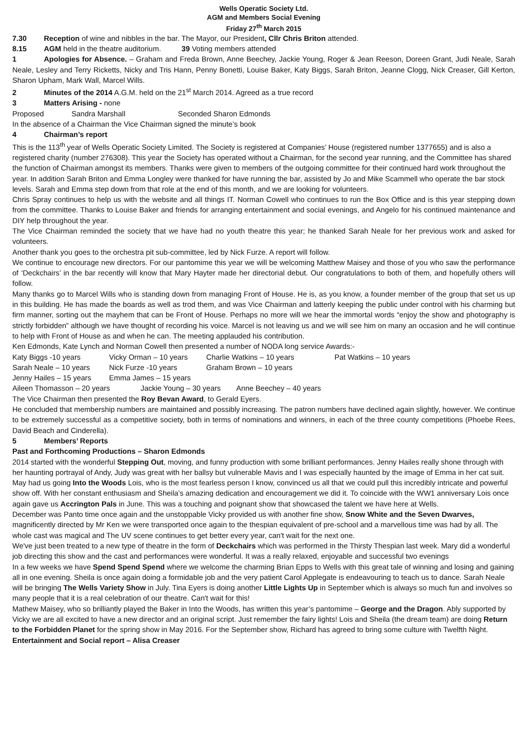Wells Operatic Society Ltd.
AGM and Members Social Evening
Friday 27<sup>th</sup> March 2015
7.30 Reception of wine and nibbles in the bar. The Mayor, our President, Cllr Chris Briton attended.
8.15 AGM held in the theatre auditorium. 39 Voting members attended
1 Apologies for Absence. – Graham and Freda Brown, Anne Beechey, Jackie Young, Roger & Jean Reeson, Doreen Grant, Judi Neale, Sarah Neale, Lesley and Terry Ricketts, Nicky and Tris Hann, Penny Bonetti, Louise Baker, Katy Biggs, Sarah Briton, Jeanne Clogg, Nick Creaser, Gill Kerton, Sharon Upham, Mark Wall, Marcel Wills.
2 Minutes of the 2014 A.G.M. held on the 21<sup>st</sup> March 2014. Agreed as a true record
3 Matters Arising - none
Proposed Sandra Marshall Seconded Sharon Edmonds
In the absence of a Chairman the Vice Chairman signed the minute’s book
4 Chairman’s report
This is the 113<sup>th</sup> year of Wells Operatic Society Limited. The Society is registered at Companies’ House (registered number 1377655) and is also a registered charity (number 276308). This year the Society has operated without a Chairman, for the second year running, and the Committee has shared the function of Chairman amongst its members. Thanks were given to members of the outgoing committee for their continued hard work throughout the year. In addition Sarah Briton and Emma Longley were thanked for have running the bar, assisted by Jo and Mike Scammell who operate the bar stock levels. Sarah and Emma step down from that role at the end of this month, and we are looking for volunteers.
Chris Spray continues to help us with the website and all things IT. Norman Cowell who continues to run the Box Office and is this year stepping down from the committee. Thanks to Louise Baker and friends for arranging entertainment and social evenings, and Angelo for his continued maintenance and DIY help throughout the year.
The Vice Chairman reminded the society that we have had no youth theatre this year; he thanked Sarah Neale for her previous work and asked for volunteers.
Another thank you goes to the orchestra pit sub-committee, led by Nick Furze. A report will follow.
We continue to encourage new directors. For our pantomime this year we will be welcoming Matthew Maisey and those of you who saw the performance of ‘Deckchairs’ in the bar recently will know that Mary Hayter made her directorial debut. Our congratulations to both of them, and hopefully others will follow.
Many thanks go to Marcel Wills who is standing down from managing Front of House. He is, as you know, a founder member of the group that set us up in this building. He has made the boards as well as trod them, and was Vice Chairman and latterly keeping the public under control with his charming but firm manner, sorting out the mayhem that can be Front of House. Perhaps no more will we hear the immortal words “enjoy the show and photography is strictly forbidden” although we have thought of recording his voice. Marcel is not leaving us and we will see him on many an occasion and he will continue to help with Front of House as and when he can. The meeting applauded his contribution.
Ken Edmonds, Kate Lynch and Norman Cowell then presented a number of NODA long service Awards:-
Katy Biggs -10 years Vicky Orman – 10 years Charlie Watkins – 10 years Pat Watkins – 10 years
Sarah Neale – 10 years Nick Furze -10 years Graham Brown – 10 years
Jenny Hailes – 15 years Emma James – 15 years
Aileen Thomasson – 20 years Jackie Young – 30 years Anne Beechey – 40 years
The Vice Chairman then presented the Roy Bevan Award, to Gerald Eyers.
He concluded that membership numbers are maintained and possibly increasing. The patron numbers have declined again slightly, however. We continue to be extremely successful as a competitive society, both in terms of nominations and winners, in each of the three county competitions (Phoebe Rees, David Beach and Cinderella).
5 Members’ Reports
Past and Forthcoming Productions – Sharon Edmonds
2014 started with the wonderful Stepping Out, moving, and funny production with some brilliant performances. Jenny Hailes really shone through with her haunting portrayal of Andy, Judy was great with her ballsy but vulnerable Mavis and I was especially haunted by the image of Emma in her cat suit. May had us going Into the Woods Lois, who is the most fearless person I know, convinced us all that we could pull this incredibly intricate and powerful show off. With her constant enthusiasm and Sheila’s amazing dedication and encouragement we did it. To coincide with the WW1 anniversary Lois once again gave us Accrington Pals in June. This was a touching and poignant show that showcased the talent we have here at Wells.
December was Panto time once again and the unstoppable Vicky provided us with another fine show, Snow White and the Seven Dwarves, magnificently directed by Mr Ken we were transported once again to the thespian equivalent of pre-school and a marvellous time was had by all. The whole cast was magical and The UV scene continues to get better every year, can't wait for the next one.
We've just been treated to a new type of theatre in the form of Deckchairs which was performed in the Thirsty Thespian last week. Mary did a wonderful job directing this show and the cast and performances were wonderful. It was a really relaxed, enjoyable and successful two evenings
In a few weeks we have Spend Spend Spend where we welcome the charming Brian Epps to Wells with this great tale of winning and losing and gaining all in one evening. Sheila is once again doing a formidable job and the very patient Carol Applegate is endeavouring to teach us to dance. Sarah Neale will be bringing The Wells Variety Show in July. Tina Eyers is doing another Little Lights Up in September which is always so much fun and involves so many people that it is a real celebration of our theatre. Can't wait for this!
Mathew Maisey, who so brilliantly played the Baker in Into the Woods, has written this year’s pantomime – George and the Dragon. Ably supported by Vicky we are all excited to have a new director and an original script. Just remember the fairy lights! Lois and Sheila (the dream team) are doing Return to the Forbidden Planet for the spring show in May 2016. For the September show, Richard has agreed to bring some culture with Twelfth Night.
Entertainment and Social report – Alisa Creaser